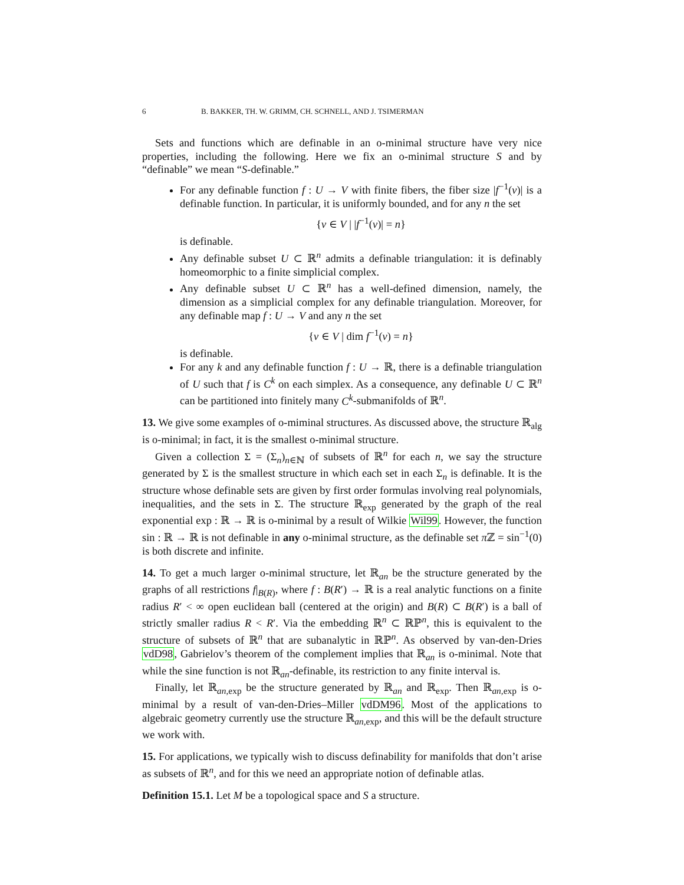6 B. BAKKER, TH. W. GRIMM, CH. SCHNELL, AND J. TSIMERMAN
Sets and functions which are definable in an o-minimal structure have very nice properties, including the following. Here we fix an o-minimal structure S and by “definable” we mean “S-definable.”
For any definable function f : U → V with finite fibers, the fiber size |f<sup>−1</sup>(v)| is a definable function. In particular, it is uniformly bounded, and for any n the set
{v ∈ V | |f<sup>−1</sup>(v)| = n}
is definable.
Any definable subset U ⊂ ℝ<sup>n</sup> admits a definable triangulation: it is definably homeomorphic to a finite simplicial complex.
Any definable subset U ⊂ ℝ<sup>n</sup> has a well-defined dimension, namely, the dimension as a simplicial complex for any definable triangulation. Moreover, for any definable map f : U → V and any n the set
{v ∈ V | dim f<sup>−1</sup>(v) = n}
is definable.
For any k and any definable function f : U → ℝ, there is a definable triangulation of U such that f is C<sup>k</sup> on each simplex. As a consequence, any definable U ⊂ ℝ<sup>n</sup> can be partitioned into finitely many C<sup>k</sup>-submanifolds of ℝ<sup>n</sup>.
13. We give some examples of o-miminal structures. As discussed above, the structure ℝ<sub>alg</sub> is o-minimal; in fact, it is the smallest o-minimal structure.
Given a collection Σ = (Σ<sub>n</sub>)<sub>n∈ℕ</sub> of subsets of ℝ<sup>n</sup> for each n, we say the structure generated by Σ is the smallest structure in which each set in each Σ<sub>n</sub> is definable. It is the structure whose definable sets are given by first order formulas involving real polynomials, inequalities, and the sets in Σ. The structure ℝ<sub>exp</sub> generated by the graph of the real exponential exp : ℝ → ℝ is o-minimal by a result of Wilkie Wil99. However, the function sin : ℝ → ℝ is not definable in any o-minimal structure, as the definable set π ℤ = sin<sup>−1</sup>(0) is both discrete and infinite.
14. To get a much larger o-minimal structure, let ℝ<sub>an</sub> be the structure generated by the graphs of all restrictions f|<sub>B(R)</sub>, where f : B(R′) → ℝ is a real analytic functions on a finite radius R′ < ∞ open euclidean ball (centered at the origin) and B(R) ⊂ B(R′) is a ball of strictly smaller radius R < R′. Via the embedding ℝ<sup>n</sup> ⊂ ℝℙ<sup>n</sup>, this is equivalent to the structure of subsets of ℝ<sup>n</sup> that are subanalytic in ℝℙ<sup>n</sup>. As observed by van-den-Dries vdD98, Gabrielov’s theorem of the complement implies that ℝ<sub>an</sub> is o-minimal. Note that while the sine function is not ℝ<sub>an</sub>-definable, its restriction to any finite interval is.
Finally, let ℝ<sub>an,exp</sub> be the structure generated by ℝ<sub>an</sub> and ℝ<sub>exp</sub>. Then ℝ<sub>an,exp</sub> is o-minimal by a result of van-den-Dries–Miller vdDM96. Most of the applications to algebraic geometry currently use the structure ℝ<sub>an,exp</sub>, and this will be the default structure we work with.
15. For applications, we typically wish to discuss definability for manifolds that don’t arise as subsets of ℝ<sup>n</sup>, and for this we need an appropriate notion of definable atlas.
Definition 15.1. Let M be a topological space and S a structure.